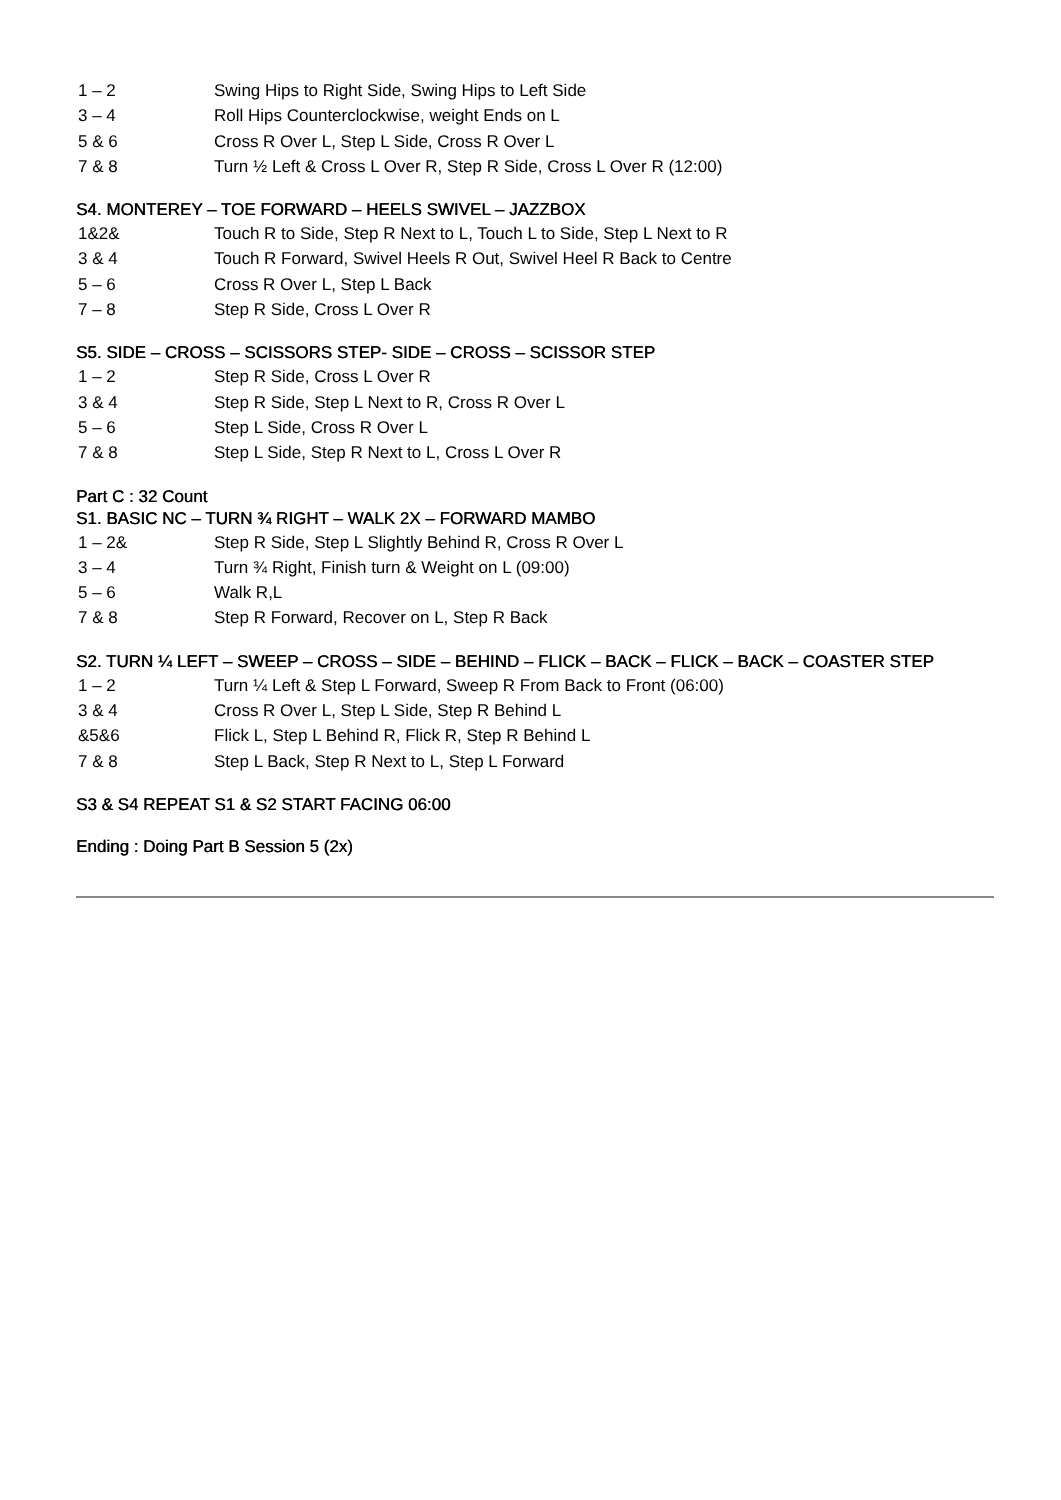1 – 2 Swing Hips to Right Side, Swing Hips to Left Side
3 – 4 Roll Hips Counterclockwise, weight Ends on L
5 & 6 Cross R Over L, Step L Side, Cross R Over L
7 & 8 Turn ½ Left & Cross L Over R, Step R Side, Cross L Over R (12:00)
S4. MONTEREY – TOE FORWARD – HEELS SWIVEL – JAZZBOX
1&2& Touch R to Side, Step R Next to L, Touch L to Side, Step L Next to R
3 & 4 Touch R Forward, Swivel Heels R Out, Swivel Heel R Back to Centre
5 – 6 Cross R Over L, Step L Back
7 – 8 Step R Side, Cross L Over R
S5. SIDE – CROSS – SCISSORS STEP- SIDE – CROSS – SCISSOR STEP
1 – 2 Step R Side, Cross L Over R
3 & 4 Step R Side, Step L Next to R, Cross R Over L
5 – 6 Step L Side, Cross R Over L
7 & 8 Step L Side, Step R Next to L, Cross L Over R
Part C : 32 Count
S1. BASIC NC – TURN ¾ RIGHT – WALK 2X – FORWARD MAMBO
1 – 2& Step R Side, Step L Slightly Behind R, Cross R Over L
3 – 4 Turn ¾ Right, Finish turn & Weight on L (09:00)
5 – 6 Walk R,L
7 & 8 Step R Forward, Recover on L, Step R Back
S2. TURN ¼ LEFT – SWEEP – CROSS – SIDE – BEHIND – FLICK – BACK – FLICK – BACK – COASTER STEP
1 – 2 Turn ¼ Left & Step L Forward, Sweep R From Back to Front (06:00)
3 & 4 Cross R Over L, Step L Side, Step R Behind L
&5&6 Flick L, Step L Behind R, Flick R, Step R Behind L
7 & 8 Step L Back, Step R Next to L, Step L Forward
S3 & S4 REPEAT S1 & S2 START FACING 06:00
Ending : Doing Part B Session 5 (2x)